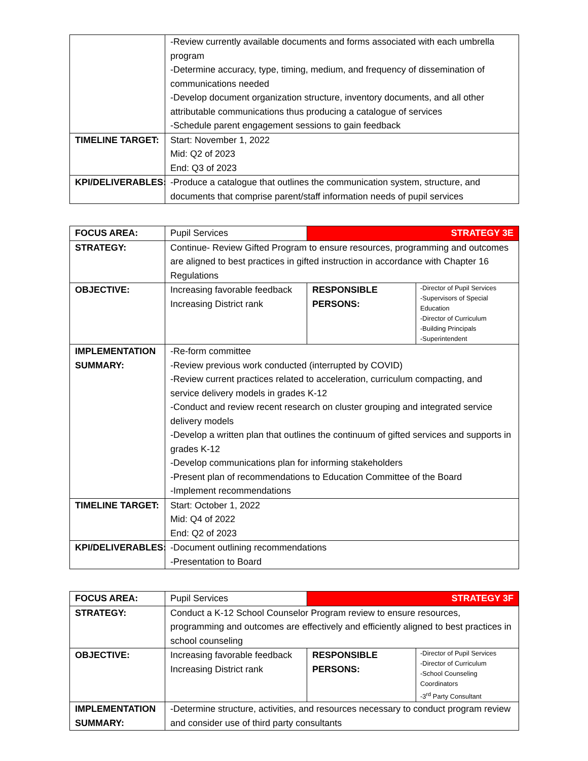| | -Review currently available documents and forms associated with each umbrella program -Determine accuracy, type, timing, medium, and frequency of dissemination of communications needed -Develop document organization structure, inventory documents, and all other attributable communications thus producing a catalogue of services -Schedule parent engagement sessions to gain feedback |
| TIMELINE TARGET: | Start: November 1, 2022 Mid: Q2 of 2023 End: Q3 of 2023 |
| KPI/DELIVERABLES: | -Produce a catalogue that outlines the communication system, structure, and documents that comprise parent/staff information needs of pupil services |
| FOCUS AREA: | Pupil Services | STRATEGY 3E | |
| STRATEGY: | Continue- Review Gifted Program to ensure resources, programming and outcomes are aligned to best practices in gifted instruction in accordance with Chapter 16 Regulations | | |
| OBJECTIVE: | Increasing favorable feedback Increasing District rank | RESPONSIBLE PERSONS: | -Director of Pupil Services -Supervisors of Special Education -Director of Curriculum -Building Principals -Superintendent |
| IMPLEMENTATION SUMMARY: | -Re-form committee -Review previous work conducted (interrupted by COVID) -Review current practices related to acceleration, curriculum compacting, and service delivery models in grades K-12 -Conduct and review recent research on cluster grouping and integrated service delivery models -Develop a written plan that outlines the continuum of gifted services and supports in grades K-12 -Develop communications plan for informing stakeholders -Present plan of recommendations to Education Committee of the Board -Implement recommendations | | |
| TIMELINE TARGET: | Start: October 1, 2022 Mid: Q4 of 2022 End: Q2 of 2023 | | |
| KPI/DELIVERABLES: | -Document outlining recommendations -Presentation to Board | | |
| FOCUS AREA: | Pupil Services | STRATEGY 3F | |
| STRATEGY: | Conduct a K-12 School Counselor Program review to ensure resources, programming and outcomes are effectively and efficiently aligned to best practices in school counseling | | |
| OBJECTIVE: | Increasing favorable feedback Increasing District rank | RESPONSIBLE PERSONS: | -Director of Pupil Services -Director of Curriculum -School Counseling Coordinators -3<sup>rd</sup> Party Consultant |
| IMPLEMENTATION SUMMARY: | -Determine structure, activities, and resources necessary to conduct program review and consider use of third party consultants | | |